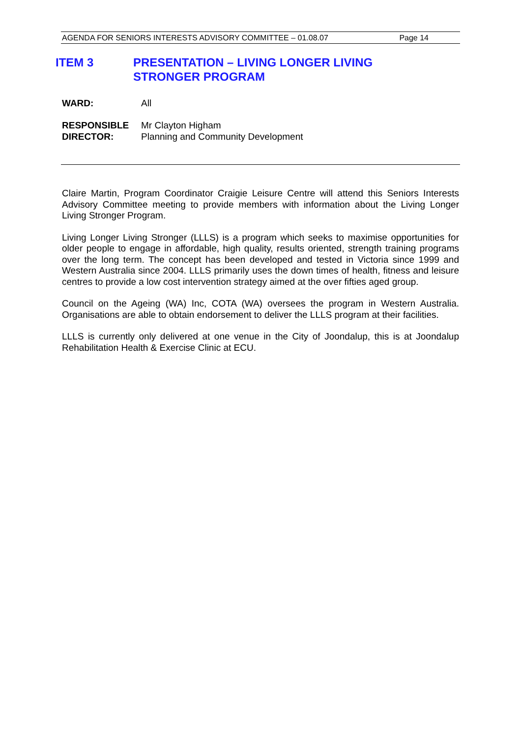AGENDA FOR SENIORS INTERESTS ADVISORY COMMITTEE – 01.08.07 Page 14
ITEM 3 PRESENTATION – LIVING LONGER LIVING
STRONGER PROGRAM
WARD: All
RESPONSIBLE
DIRECTOR: Mr Clayton Higham
Planning and Community Development
Claire Martin, Program Coordinator Craigie Leisure Centre will attend this Seniors Interests Advisory Committee meeting to provide members with information about the Living Longer Living Stronger Program.
Living Longer Living Stronger (LLLS) is a program which seeks to maximise opportunities for older people to engage in affordable, high quality, results oriented, strength training programs over the long term. The concept has been developed and tested in Victoria since 1999 and Western Australia since 2004. LLLS primarily uses the down times of health, fitness and leisure centres to provide a low cost intervention strategy aimed at the over fifties aged group.
Council on the Ageing (WA) Inc, COTA (WA) oversees the program in Western Australia. Organisations are able to obtain endorsement to deliver the LLLS program at their facilities.
LLLS is currently only delivered at one venue in the City of Joondalup, this is at Joondalup Rehabilitation Health & Exercise Clinic at ECU.